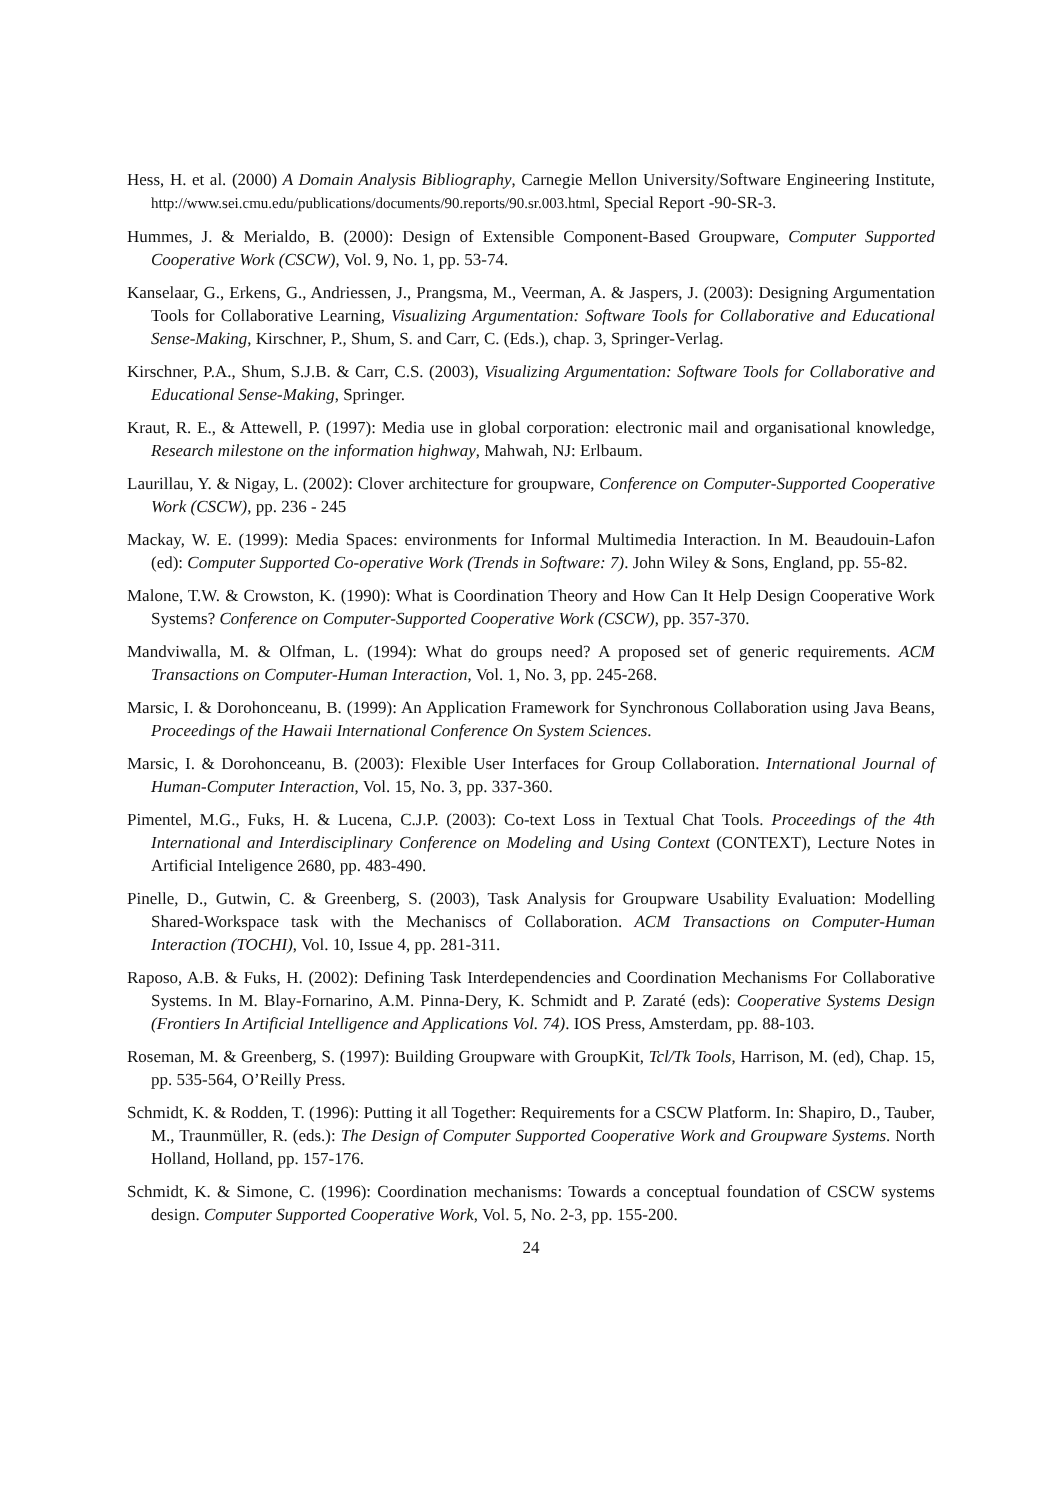Hess, H. et al. (2000) A Domain Analysis Bibliography, Carnegie Mellon University/Software Engineering Institute, http://www.sei.cmu.edu/publications/documents/90.reports/90.sr.003.html, Special Report -90-SR-3.
Hummes, J. & Merialdo, B. (2000): Design of Extensible Component-Based Groupware, Computer Supported Cooperative Work (CSCW), Vol. 9, No. 1, pp. 53-74.
Kanselaar, G., Erkens, G., Andriessen, J., Prangsma, M., Veerman, A. & Jaspers, J. (2003): Designing Argumentation Tools for Collaborative Learning, Visualizing Argumentation: Software Tools for Collaborative and Educational Sense-Making, Kirschner, P., Shum, S. and Carr, C. (Eds.), chap. 3, Springer-Verlag.
Kirschner, P.A., Shum, S.J.B. & Carr, C.S. (2003), Visualizing Argumentation: Software Tools for Collaborative and Educational Sense-Making, Springer.
Kraut, R. E., & Attewell, P. (1997): Media use in global corporation: electronic mail and organisational knowledge, Research milestone on the information highway, Mahwah, NJ: Erlbaum.
Laurillau, Y. & Nigay, L. (2002): Clover architecture for groupware, Conference on Computer-Supported Cooperative Work (CSCW), pp. 236 - 245
Mackay, W. E. (1999): Media Spaces: environments for Informal Multimedia Interaction. In M. Beaudouin-Lafon (ed): Computer Supported Co-operative Work (Trends in Software: 7). John Wiley & Sons, England, pp. 55-82.
Malone, T.W. & Crowston, K. (1990): What is Coordination Theory and How Can It Help Design Cooperative Work Systems? Conference on Computer-Supported Cooperative Work (CSCW), pp. 357-370.
Mandviwalla, M. & Olfman, L. (1994): What do groups need? A proposed set of generic requirements. ACM Transactions on Computer-Human Interaction, Vol. 1, No. 3, pp. 245-268.
Marsic, I. & Dorohonceanu, B. (1999): An Application Framework for Synchronous Collaboration using Java Beans, Proceedings of the Hawaii International Conference On System Sciences.
Marsic, I. & Dorohonceanu, B. (2003): Flexible User Interfaces for Group Collaboration. International Journal of Human-Computer Interaction, Vol. 15, No. 3, pp. 337-360.
Pimentel, M.G., Fuks, H. & Lucena, C.J.P. (2003): Co-text Loss in Textual Chat Tools. Proceedings of the 4th International and Interdisciplinary Conference on Modeling and Using Context (CONTEXT), Lecture Notes in Artificial Inteligence 2680, pp. 483-490.
Pinelle, D., Gutwin, C. & Greenberg, S. (2003), Task Analysis for Groupware Usability Evaluation: Modelling Shared-Workspace task with the Mechaniscs of Collaboration. ACM Transactions on Computer-Human Interaction (TOCHI), Vol. 10, Issue 4, pp. 281-311.
Raposo, A.B. & Fuks, H. (2002): Defining Task Interdependencies and Coordination Mechanisms For Collaborative Systems. In M. Blay-Fornarino, A.M. Pinna-Dery, K. Schmidt and P. Zaraté (eds): Cooperative Systems Design (Frontiers In Artificial Intelligence and Applications Vol. 74). IOS Press, Amsterdam, pp. 88-103.
Roseman, M. & Greenberg, S. (1997): Building Groupware with GroupKit, Tcl/Tk Tools, Harrison, M. (ed), Chap. 15, pp. 535-564, O’Reilly Press.
Schmidt, K. & Rodden, T. (1996): Putting it all Together: Requirements for a CSCW Platform. In: Shapiro, D., Tauber, M., Traunmüller, R. (eds.): The Design of Computer Supported Cooperative Work and Groupware Systems. North Holland, Holland, pp. 157-176.
Schmidt, K. & Simone, C. (1996): Coordination mechanisms: Towards a conceptual foundation of CSCW systems design. Computer Supported Cooperative Work, Vol. 5, No. 2-3, pp. 155-200.
24